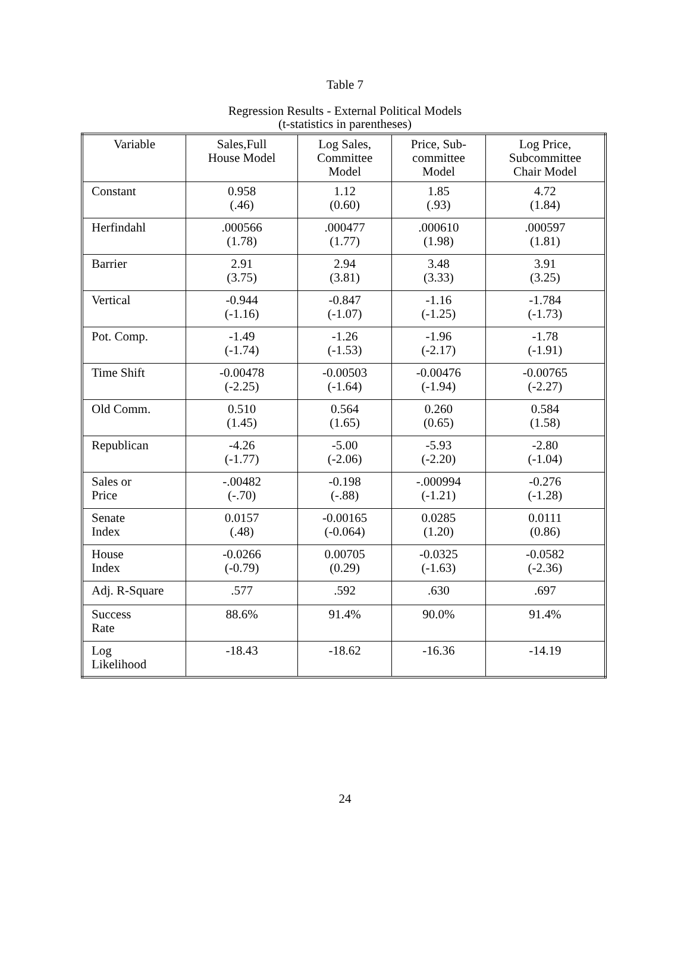Table 7
Regression Results - External Political Models
(t-statistics in parentheses)
| Variable | Sales,Full House Model | Log Sales, Committee Model | Price, Sub- committee Model | Log Price, Subcommittee Chair Model |
| --- | --- | --- | --- | --- |
| Constant | 0.958 (.46) | 1.12 (0.60) | 1.85 (.93) | 4.72 (1.84) |
| Herfindahl | .000566 (1.78) | .000477 (1.77) | .000610 (1.98) | .000597 (1.81) |
| Barrier | 2.91 (3.75) | 2.94 (3.81) | 3.48 (3.33) | 3.91 (3.25) |
| Vertical | -0.944 (-1.16) | -0.847 (-1.07) | -1.16 (-1.25) | -1.784 (-1.73) |
| Pot. Comp. | -1.49 (-1.74) | -1.26 (-1.53) | -1.96 (-2.17) | -1.78 (-1.91) |
| Time Shift | -0.00478 (-2.25) | -0.00503 (-1.64) | -0.00476 (-1.94) | -0.00765 (-2.27) |
| Old Comm. | 0.510 (1.45) | 0.564 (1.65) | 0.260 (0.65) | 0.584 (1.58) |
| Republican | -4.26 (-1.77) | -5.00 (-2.06) | -5.93 (-2.20) | -2.80 (-1.04) |
| Sales or Price | -.00482 (-.70) | -0.198 (-.88) | -.000994 (-1.21) | -0.276 (-1.28) |
| Senate Index | 0.0157 (.48) | -0.00165 (-0.064) | 0.0285 (1.20) | 0.0111 (0.86) |
| House Index | -0.0266 (-0.79) | 0.00705 (0.29) | -0.0325 (-1.63) | -0.0582 (-2.36) |
| Adj. R-Square | .577 | .592 | .630 | .697 |
| Success Rate | 88.6% | 91.4% | 90.0% | 91.4% |
| Log Likelihood | -18.43 | -18.62 | -16.36 | -14.19 |
24